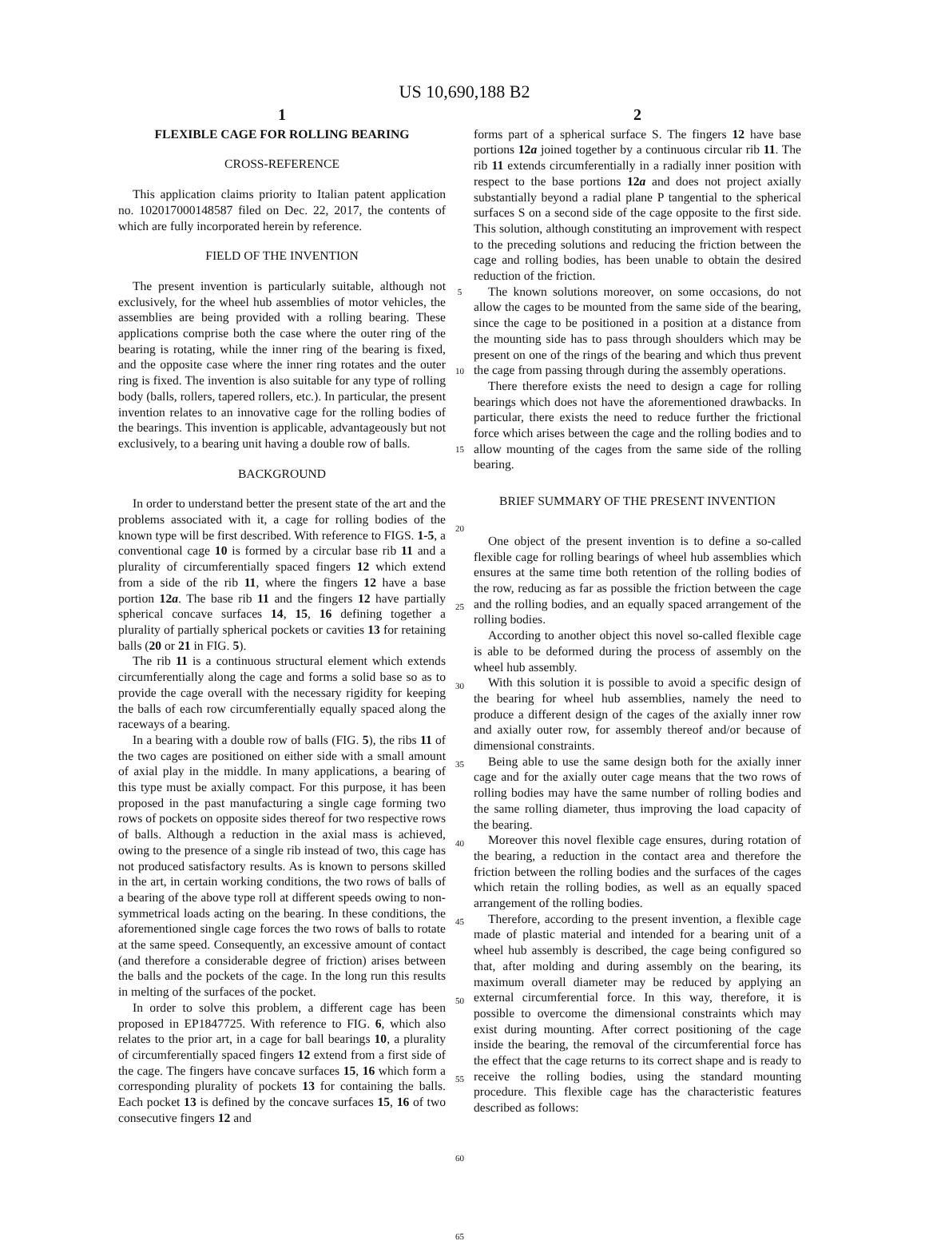US 10,690,188 B2
1
FLEXIBLE CAGE FOR ROLLING BEARING
CROSS-REFERENCE
This application claims priority to Italian patent application no. 102017000148587 filed on Dec. 22, 2017, the contents of which are fully incorporated herein by reference.
FIELD OF THE INVENTION
The present invention is particularly suitable, although not exclusively, for the wheel hub assemblies of motor vehicles, the assemblies are being provided with a rolling bearing. These applications comprise both the case where the outer ring of the bearing is rotating, while the inner ring of the bearing is fixed, and the opposite case where the inner ring rotates and the outer ring is fixed. The invention is also suitable for any type of rolling body (balls, rollers, tapered rollers, etc.). In particular, the present invention relates to an innovative cage for the rolling bodies of the bearings. This invention is applicable, advantageously but not exclusively, to a bearing unit having a double row of balls.
BACKGROUND
In order to understand better the present state of the art and the problems associated with it, a cage for rolling bodies of the known type will be first described. With reference to FIGS. 1-5, a conventional cage 10 is formed by a circular base rib 11 and a plurality of circumferentially spaced fingers 12 which extend from a side of the rib 11, where the fingers 12 have a base portion 12a. The base rib 11 and the fingers 12 have partially spherical concave surfaces 14, 15, 16 defining together a plurality of partially spherical pockets or cavities 13 for retaining balls (20 or 21 in FIG. 5).
The rib 11 is a continuous structural element which extends circumferentially along the cage and forms a solid base so as to provide the cage overall with the necessary rigidity for keeping the balls of each row circumferentially equally spaced along the raceways of a bearing.
In a bearing with a double row of balls (FIG. 5), the ribs 11 of the two cages are positioned on either side with a small amount of axial play in the middle. In many applications, a bearing of this type must be axially compact. For this purpose, it has been proposed in the past manufacturing a single cage forming two rows of pockets on opposite sides thereof for two respective rows of balls. Although a reduction in the axial mass is achieved, owing to the presence of a single rib instead of two, this cage has not produced satisfactory results. As is known to persons skilled in the art, in certain working conditions, the two rows of balls of a bearing of the above type roll at different speeds owing to non-symmetrical loads acting on the bearing. In these conditions, the aforementioned single cage forces the two rows of balls to rotate at the same speed. Consequently, an excessive amount of contact (and therefore a considerable degree of friction) arises between the balls and the pockets of the cage. In the long run this results in melting of the surfaces of the pocket.
In order to solve this problem, a different cage has been proposed in EP1847725. With reference to FIG. 6, which also relates to the prior art, in a cage for ball bearings 10, a plurality of circumferentially spaced fingers 12 extend from a first side of the cage. The fingers have concave surfaces 15, 16 which form a corresponding plurality of pockets 13 for containing the balls. Each pocket 13 is defined by the concave surfaces 15, 16 of two consecutive fingers 12 and
5
10
15
20
25
30
35
40
45
50
55
60
65
2
forms part of a spherical surface S. The fingers 12 have base portions 12a joined together by a continuous circular rib 11. The rib 11 extends circumferentially in a radially inner position with respect to the base portions 12a and does not project axially substantially beyond a radial plane P tangential to the spherical surfaces S on a second side of the cage opposite to the first side. This solution, although constituting an improvement with respect to the preceding solutions and reducing the friction between the cage and rolling bodies, has been unable to obtain the desired reduction of the friction.
The known solutions moreover, on some occasions, do not allow the cages to be mounted from the same side of the bearing, since the cage to be positioned in a position at a distance from the mounting side has to pass through shoulders which may be present on one of the rings of the bearing and which thus prevent the cage from passing through during the assembly operations.
There therefore exists the need to design a cage for rolling bearings which does not have the aforementioned drawbacks. In particular, there exists the need to reduce further the frictional force which arises between the cage and the rolling bodies and to allow mounting of the cages from the same side of the rolling bearing.
BRIEF SUMMARY OF THE PRESENT INVENTION
One object of the present invention is to define a so-called flexible cage for rolling bearings of wheel hub assemblies which ensures at the same time both retention of the rolling bodies of the row, reducing as far as possible the friction between the cage and the rolling bodies, and an equally spaced arrangement of the rolling bodies.
According to another object this novel so-called flexible cage is able to be deformed during the process of assembly on the wheel hub assembly.
With this solution it is possible to avoid a specific design of the bearing for wheel hub assemblies, namely the need to produce a different design of the cages of the axially inner row and axially outer row, for assembly thereof and/or because of dimensional constraints.
Being able to use the same design both for the axially inner cage and for the axially outer cage means that the two rows of rolling bodies may have the same number of rolling bodies and the same rolling diameter, thus improving the load capacity of the bearing.
Moreover this novel flexible cage ensures, during rotation of the bearing, a reduction in the contact area and therefore the friction between the rolling bodies and the surfaces of the cages which retain the rolling bodies, as well as an equally spaced arrangement of the rolling bodies.
Therefore, according to the present invention, a flexible cage made of plastic material and intended for a bearing unit of a wheel hub assembly is described, the cage being configured so that, after molding and during assembly on the bearing, its maximum overall diameter may be reduced by applying an external circumferential force. In this way, therefore, it is possible to overcome the dimensional constraints which may exist during mounting. After correct positioning of the cage inside the bearing, the removal of the circumferential force has the effect that the cage returns to its correct shape and is ready to receive the rolling bodies, using the standard mounting procedure. This flexible cage has the characteristic features described as follows: